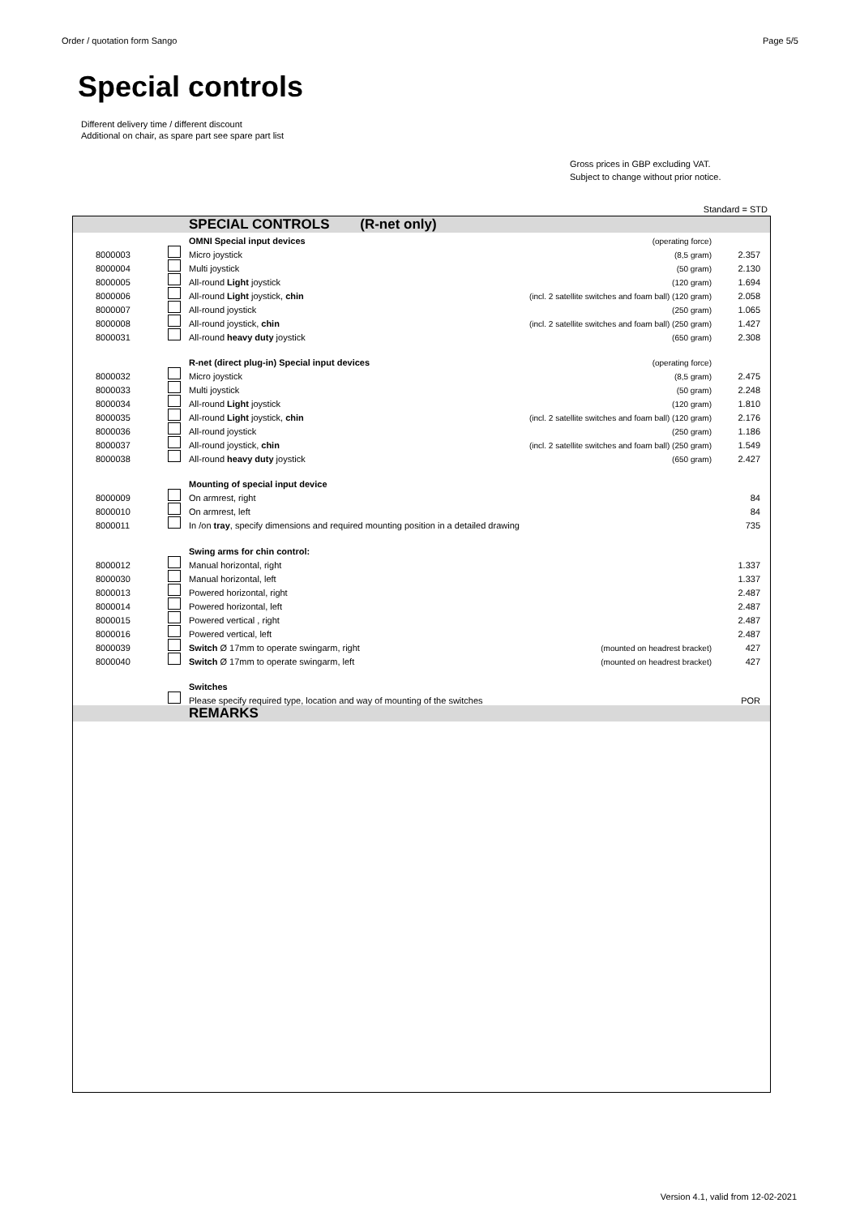Order / quotation form Sango Page 5/5
Special controls
Different delivery time / different discount
Additional on chair, as spare part see spare part list
Gross prices in GBP excluding VAT.
Subject to change without prior notice.
Standard = STD
| | | SPECIAL CONTROLS (R-net only) | | |
| | | OMNI Special input devices | (operating force) | |
| 8000003 | | Micro joystick | (8,5 gram) | 2.357 |
| 8000004 | | Multi joystick | (50 gram) | 2.130 |
| 8000005 | | All-round Light joystick | (120 gram) | 1.694 |
| 8000006 | | All-round Light joystick, chin | (incl. 2 satellite switches and foam ball) (120 gram) | 2.058 |
| 8000007 | | All-round joystick | (250 gram) | 1.065 |
| 8000008 | | All-round joystick, chin | (incl. 2 satellite switches and foam ball) (250 gram) | 1.427 |
| 8000031 | | All-round heavy duty joystick | (650 gram) | 2.308 |
| | | R-net (direct plug-in) Special input devices | (operating force) | |
| 8000032 | | Micro joystick | (8,5 gram) | 2.475 |
| 8000033 | | Multi joystick | (50 gram) | 2.248 |
| 8000034 | | All-round Light joystick | (120 gram) | 1.810 |
| 8000035 | | All-round Light joystick, chin | (incl. 2 satellite switches and foam ball) (120 gram) | 2.176 |
| 8000036 | | All-round joystick | (250 gram) | 1.186 |
| 8000037 | | All-round joystick, chin | (incl. 2 satellite switches and foam ball) (250 gram) | 1.549 |
| 8000038 | | All-round heavy duty joystick | (650 gram) | 2.427 |
| | | Mounting of special input device | | |
| 8000009 | | On armrest, right | | 84 |
| 8000010 | | On armrest, left | | 84 |
| 8000011 | | In /on tray , specify dimensions and required mounting position in a detailed drawing | | 735 |
| | | Swing arms for chin control: | | |
| 8000012 | | Manual horizontal, right | | 1.337 |
| 8000030 | | Manual horizontal, left | | 1.337 |
| 8000013 | | Powered horizontal, right | | 2.487 |
| 8000014 | | Powered horizontal, left | | 2.487 |
| 8000015 | | Powered vertical , right | | 2.487 |
| 8000016 | | Powered vertical, left | | 2.487 |
| 8000039 | | Switch Ø 17mm to operate swingarm, right | (mounted on headrest bracket) | 427 |
| 8000040 | | Switch Ø 17mm to operate swingarm, left | (mounted on headrest bracket) | 427 |
| | | Switches | | |
| | | Please specify required type, location and way of mounting of the switches | | POR |
| | | REMARKS | | |
Version 4.1, valid from 12-02-2021